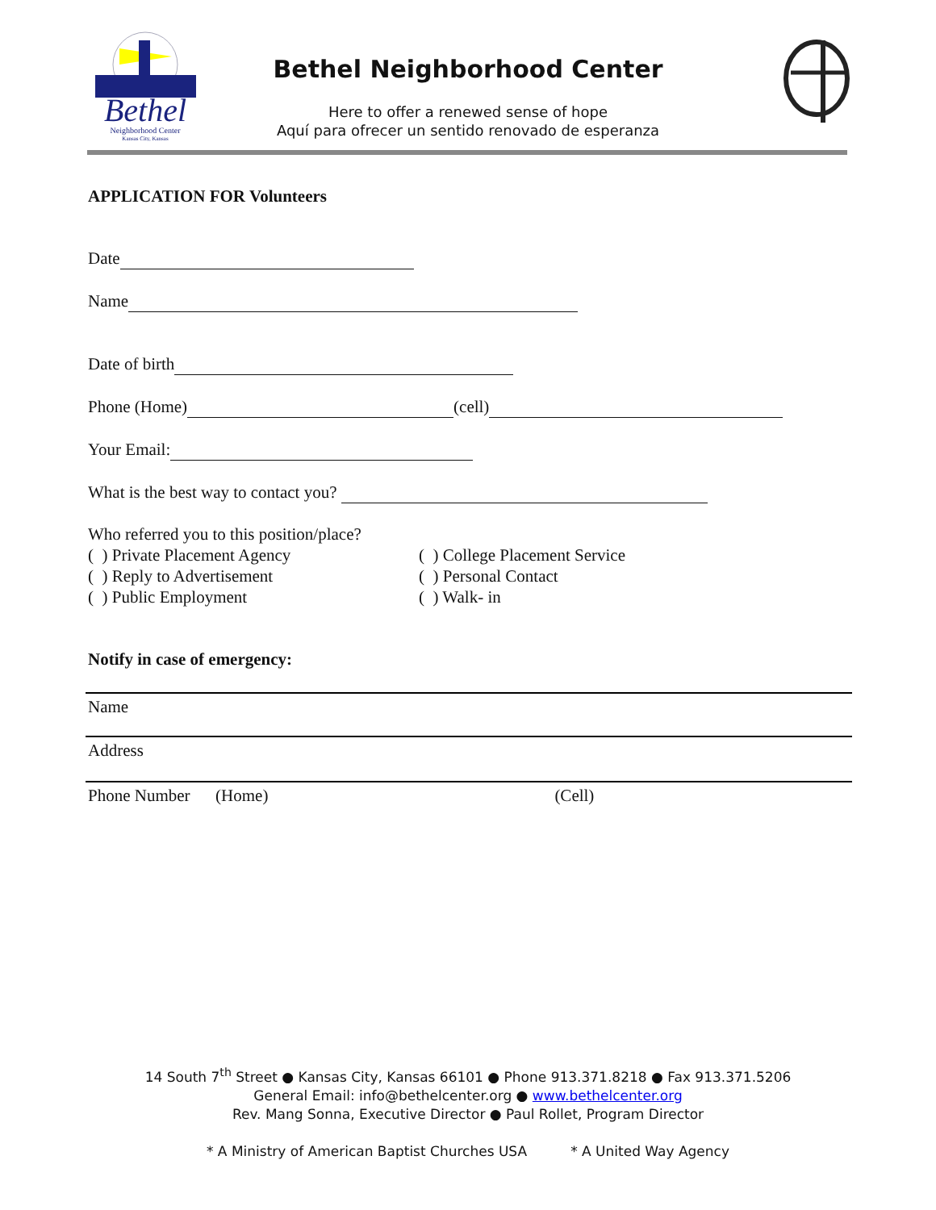Bethel
Neighborhood Center
Kansas City, Kansas
Bethel Neighborhood Center
Here to offer a renewed sense of hope
Aquí para ofrecer un sentido renovado de esperanza
APPLICATION FOR Volunteers
Date
Name
Date of birth
Phone (Home) (cell)
Your Email:
What is the best way to contact you?
Who referred you to this position/place?
( ) Private Placement Agency
( ) Reply to Advertisement
( ) Public Employment
( ) College Placement Service
( ) Personal Contact
( ) Walk- in
Notify in case of emergency:
Name
Address
Phone Number (Home) (Cell)
14 South 7<sup>th</sup> Street ● Kansas City, Kansas 66101 ● Phone 913.371.8218 ● Fax 913.371.5206
General Email: info@bethelcenter.org ● www.bethelcenter.org
Rev. Mang Sonna, Executive Director ● Paul Rollet, Program Director
* A Ministry of American Baptist Churches USA * A United Way Agency